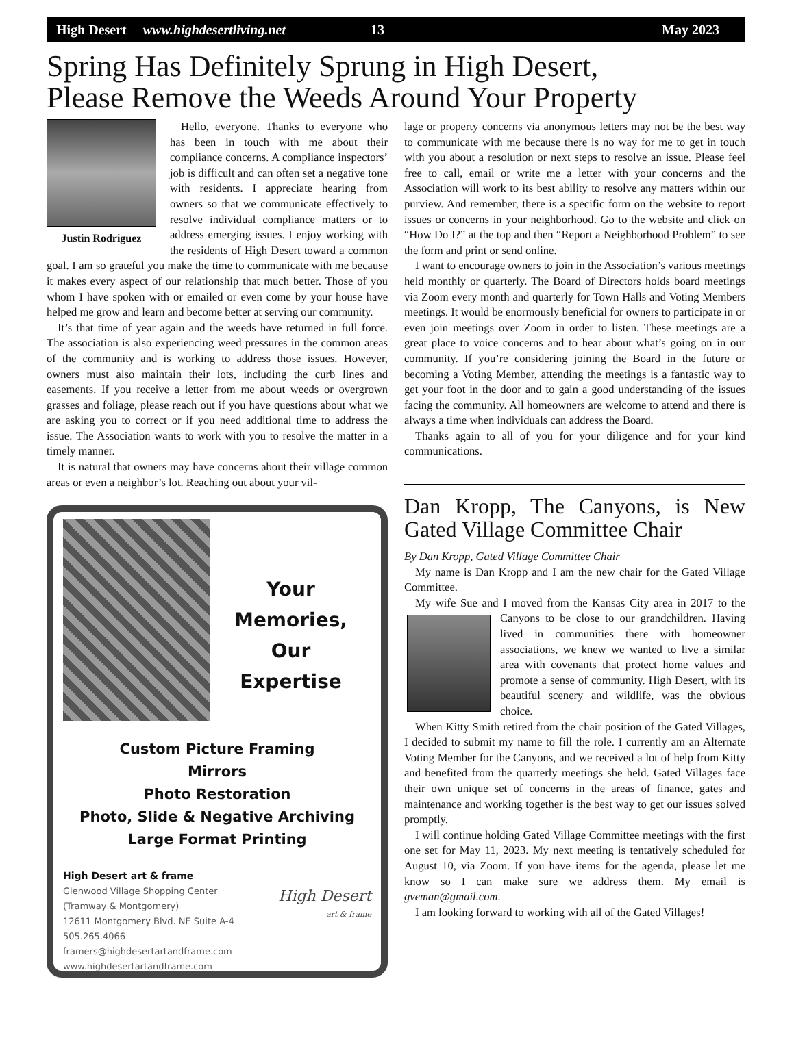High Desert www.highdesertliving.net 13 May 2023
Spring Has Definitely Sprung in High Desert,
Please Remove the Weeds Around Your Property
Justin Rodriguez
Hello, everyone. Thanks to everyone who has been in touch with me about their compliance concerns. A compliance inspectors’ job is difficult and can often set a negative tone with residents. I appreciate hearing from owners so that we communicate effectively to resolve individual compliance matters or to address emerging issues. I enjoy working with the residents of High Desert toward a common goal. I am so grateful you make the time to communicate with me because it makes every aspect of our relationship that much better. Those of you whom I have spoken with or emailed or even come by your house have helped me grow and learn and become better at serving our community.
It’s that time of year again and the weeds have returned in full force. The association is also experiencing weed pressures in the common areas of the community and is working to address those issues. However, owners must also maintain their lots, including the curb lines and easements. If you receive a letter from me about weeds or overgrown grasses and foliage, please reach out if you have questions about what we are asking you to correct or if you need additional time to address the issue. The Association wants to work with you to resolve the matter in a timely manner.
It is natural that owners may have concerns about their village common areas or even a neighbor’s lot. Reaching out about your vil-
Your
Memories,
Our
Expertise
Custom Picture Framing
Mirrors
Photo Restoration
Photo, Slide & Negative Archiving
Large Format Printing
High Desert art & frame
Glenwood Village Shopping Center
(Tramway & Montgomery)
12611 Montgomery Blvd. NE Suite A-4
505.265.4066
framers@highdesertartandframe.com
www.highdesertartandframe.com
High Desert
art & frame
lage or property concerns via anonymous letters may not be the best way to communicate with me because there is no way for me to get in touch with you about a resolution or next steps to resolve an issue. Please feel free to call, email or write me a letter with your concerns and the Association will work to its best ability to resolve any matters within our purview. And remember, there is a specific form on the website to report issues or concerns in your neighborhood. Go to the website and click on “How Do I?” at the top and then “Report a Neighborhood Problem” to see the form and print or send online.
I want to encourage owners to join in the Association’s various meetings held monthly or quarterly. The Board of Directors holds board meetings via Zoom every month and quarterly for Town Halls and Voting Members meetings. It would be enormously beneficial for owners to participate in or even join meetings over Zoom in order to listen. These meetings are a great place to voice concerns and to hear about what’s going on in our community. If you’re considering joining the Board in the future or becoming a Voting Member, attending the meetings is a fantastic way to get your foot in the door and to gain a good understanding of the issues facing the community. All homeowners are welcome to attend and there is always a time when individuals can address the Board.
Thanks again to all of you for your diligence and for your kind communications.
Dan Kropp, The Canyons, is New Gated Village Committee Chair
By Dan Kropp, Gated Village Committee Chair
My name is Dan Kropp and I am the new chair for the Gated Village Committee.
My wife Sue and I moved from the Kansas City area in 2017 to the Canyons to be close to our grandchildren. Having lived in communities there with homeowner associations, we knew we wanted to live a similar area with covenants that protect home values and promote a sense of community. High Desert, with its beautiful scenery and wildlife, was the obvious choice.
When Kitty Smith retired from the chair position of the Gated Villages, I decided to submit my name to fill the role. I currently am an Alternate Voting Member for the Canyons, and we received a lot of help from Kitty and benefited from the quarterly meetings she held. Gated Villages face their own unique set of concerns in the areas of finance, gates and maintenance and working together is the best way to get our issues solved promptly.
I will continue holding Gated Village Committee meetings with the first one set for May 11, 2023. My next meeting is tentatively scheduled for August 10, via Zoom. If you have items for the agenda, please let me know so I can make sure we address them. My email is gveman@gmail.com.
I am looking forward to working with all of the Gated Villages!